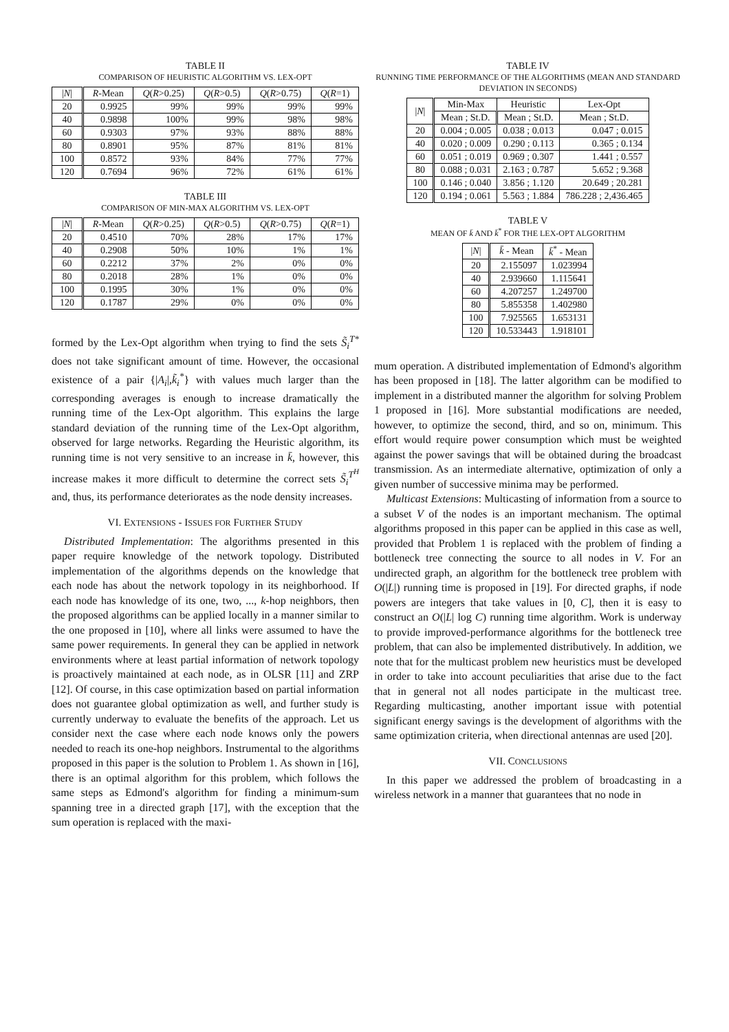TABLE II
COMPARISON OF HEURISTIC ALGORITHM VS. LEX-OPT
| / N / | R -Mean | Q ( R >0.25) | Q ( R >0.5) | Q ( R >0.75) | Q ( R =1) |
| --- | --- | --- | --- | --- | --- |
| 20 | 0.9925 | 99% | 99% | 99% | 99% |
| 40 | 0.9898 | 100% | 99% | 98% | 98% |
| 60 | 0.9303 | 97% | 93% | 88% | 88% |
| 80 | 0.8901 | 95% | 87% | 81% | 81% |
| 100 | 0.8572 | 93% | 84% | 77% | 77% |
| 120 | 0.7694 | 96% | 72% | 61% | 61% |
TABLE III
COMPARISON OF MIN-MAX ALGORITHM VS. LEX-OPT
| / N / | R -Mean | Q ( R >0.25) | Q ( R >0.5) | Q ( R >0.75) | Q ( R =1) |
| --- | --- | --- | --- | --- | --- |
| 20 | 0.4510 | 70% | 28% | 17% | 17% |
| 40 | 0.2908 | 50% | 10% | 1% | 1% |
| 60 | 0.2212 | 37% | 2% | 0% | 0% |
| 80 | 0.2018 | 28% | 1% | 0% | 0% |
| 100 | 0.1995 | 30% | 1% | 0% | 0% |
| 120 | 0.1787 | 29% | 0% | 0% | 0% |
formed by the Lex-Opt algorithm when trying to find the sets S̃<sub>i</sub><sup>T*</sup> does not take significant amount of time. However, the occasional existence of a pair {|A<sub>i</sub>|,k̃<sub>i</sub><sup>*</sup>} with values much larger than the corresponding averages is enough to increase dramatically the running time of the Lex-Opt algorithm. This explains the large standard deviation of the running time of the Lex-Opt algorithm, observed for large networks. Regarding the Heuristic algorithm, its running time is not very sensitive to an increase in k̄, however, this increase makes it more difficult to determine the correct sets S̃<sub>i</sub><sup>T<sup>H</sup></sup> and, thus, its performance deteriorates as the node density increases.
VI. EXTENSIONS - ISSUES FOR FURTHER STUDY
Distributed Implementation: The algorithms presented in this paper require knowledge of the network topology. Distributed implementation of the algorithms depends on the knowledge that each node has about the network topology in its neighborhood. If each node has knowledge of its one, two, ..., k-hop neighbors, then the proposed algorithms can be applied locally in a manner similar to the one proposed in [10], where all links were assumed to have the same power requirements. In general they can be applied in network environments where at least partial information of network topology is proactively maintained at each node, as in OLSR [11] and ZRP [12]. Of course, in this case optimization based on partial information does not guarantee global optimization as well, and further study is currently underway to evaluate the benefits of the approach. Let us consider next the case where each node knows only the powers needed to reach its one-hop neighbors. Instrumental to the algorithms proposed in this paper is the solution to Problem 1. As shown in [16], there is an optimal algorithm for this problem, which follows the same steps as Edmond's algorithm for finding a minimum-sum spanning tree in a directed graph [17], with the exception that the sum operation is replaced with the maxi-
TABLE IV
RUNNING TIME PERFORMANCE OF THE ALGORITHMS (MEAN AND STANDARD DEVIATION IN SECONDS)
| / N / | Min-Max | Heuristic | Lex-Opt |
| --- | --- | --- | --- |
| | Mean ; St.D. | Mean ; St.D. | Mean ; St.D. |
| 20 | 0.004 ; 0.005 | 0.038 ; 0.013 | 0.047 ; 0.015 |
| 40 | 0.020 ; 0.009 | 0.290 ; 0.113 | 0.365 ; 0.134 |
| 60 | 0.051 ; 0.019 | 0.969 ; 0.307 | 1.441 ; 0.557 |
| 80 | 0.088 ; 0.031 | 2.163 ; 0.787 | 5.652 ; 9.368 |
| 100 | 0.146 ; 0.040 | 3.856 ; 1.120 | 20.649 ; 20.281 |
| 120 | 0.194 ; 0.061 | 5.563 ; 1.884 | 786.228 ; 2,436.465 |
TABLE V
MEAN OF k̄ AND k̄<sup>*</sup> FOR THE LEX-OPT ALGORITHM
| / N / | k̄ - Mean | k̄<sup>*</sup> - Mean |
| --- | --- | --- |
| 20 | 2.155097 | 1.023994 |
| 40 | 2.939660 | 1.115641 |
| 60 | 4.207257 | 1.249700 |
| 80 | 5.855358 | 1.402980 |
| 100 | 7.925565 | 1.653131 |
| 120 | 10.533443 | 1.918101 |
mum operation. A distributed implementation of Edmond's algorithm has been proposed in [18]. The latter algorithm can be modified to implement in a distributed manner the algorithm for solving Problem 1 proposed in [16]. More substantial modifications are needed, however, to optimize the second, third, and so on, minimum. This effort would require power consumption which must be weighted against the power savings that will be obtained during the broadcast transmission. As an intermediate alternative, optimization of only a given number of successive minima may be performed.
Multicast Extensions: Multicasting of information from a source to a subset V of the nodes is an important mechanism. The optimal algorithms proposed in this paper can be applied in this case as well, provided that Problem 1 is replaced with the problem of finding a bottleneck tree connecting the source to all nodes in V. For an undirected graph, an algorithm for the bottleneck tree problem with O(|L|) running time is proposed in [19]. For directed graphs, if node powers are integers that take values in [0, C], then it is easy to construct an O(|L| log C) running time algorithm. Work is underway to provide improved-performance algorithms for the bottleneck tree problem, that can also be implemented distributively. In addition, we note that for the multicast problem new heuristics must be developed in order to take into account peculiarities that arise due to the fact that in general not all nodes participate in the multicast tree. Regarding multicasting, another important issue with potential significant energy savings is the development of algorithms with the same optimization criteria, when directional antennas are used [20].
VII. CONCLUSIONS
In this paper we addressed the problem of broadcasting in a wireless network in a manner that guarantees that no node in